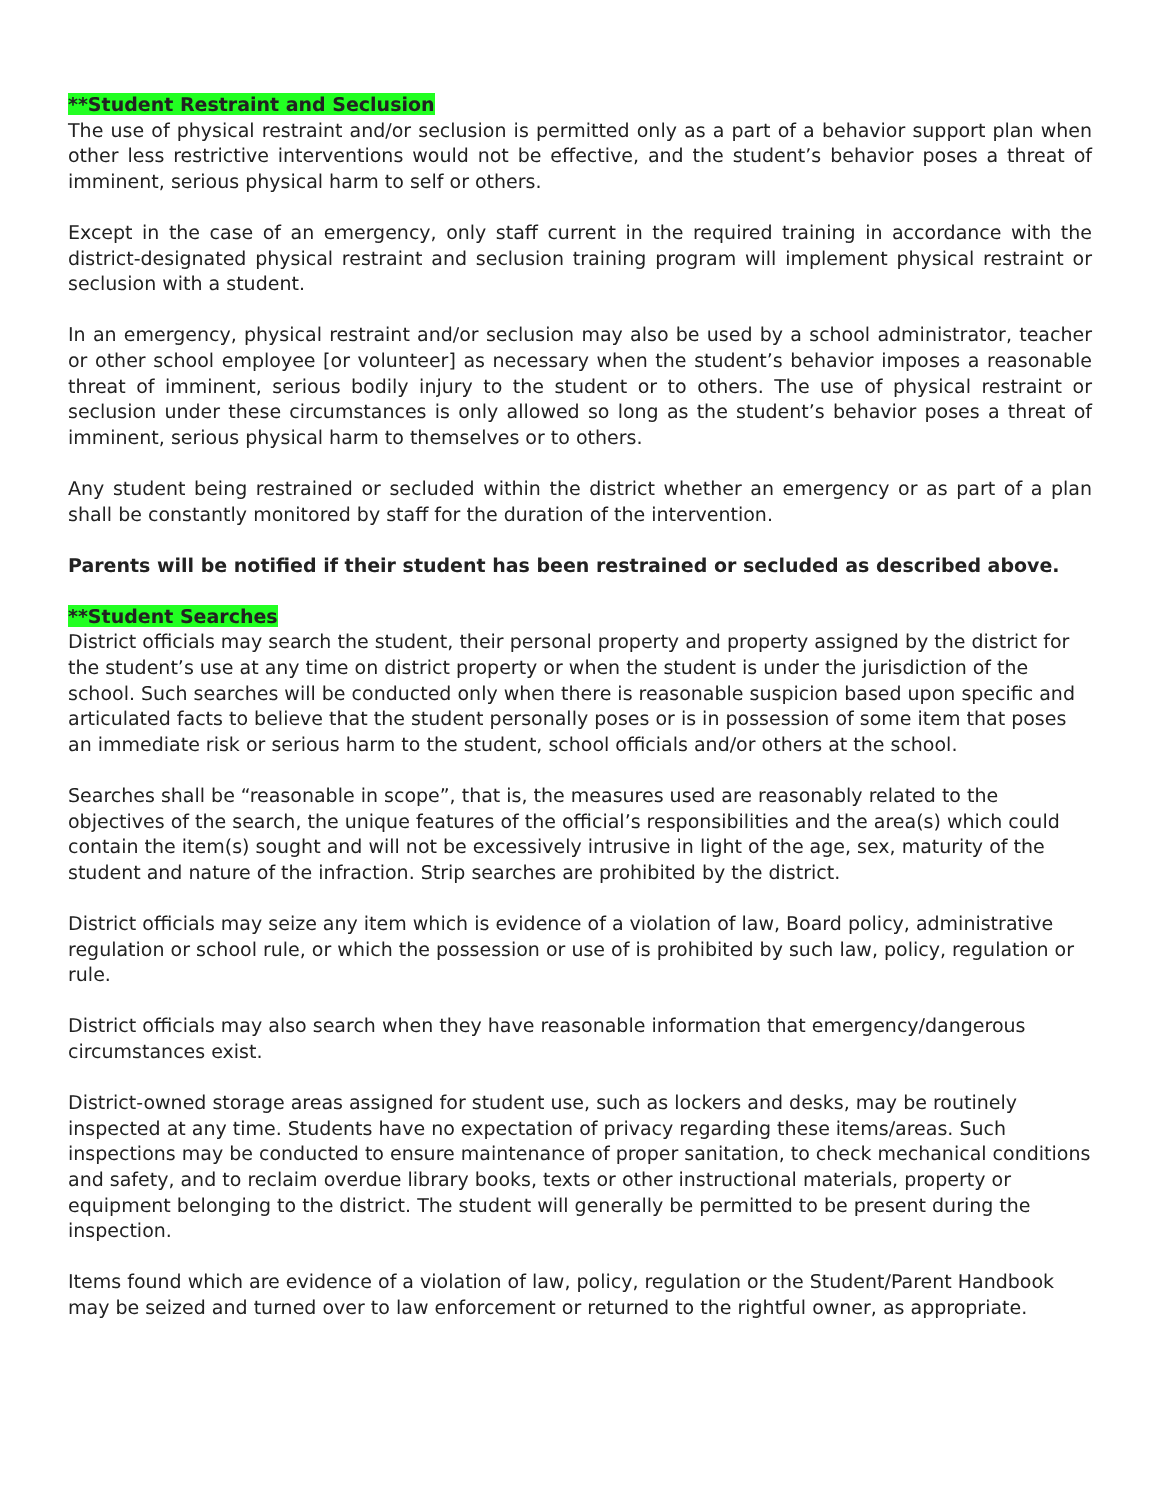**Student Restraint and Seclusion
The use of physical restraint and/or seclusion is permitted only as a part of a behavior support plan when other less restrictive interventions would not be effective, and the student’s behavior poses a threat of imminent, serious physical harm to self or others.
Except in the case of an emergency, only staff current in the required training in accordance with the district-designated physical restraint and seclusion training program will implement physical restraint or seclusion with a student.
In an emergency, physical restraint and/or seclusion may also be used by a school administrator, teacher or other school employee [or volunteer] as necessary when the student’s behavior imposes a reasonable threat of imminent, serious bodily injury to the student or to others. The use of physical restraint or seclusion under these circumstances is only allowed so long as the student’s behavior poses a threat of imminent, serious physical harm to themselves or to others.
Any student being restrained or secluded within the district whether an emergency or as part of a plan shall be constantly monitored by staff for the duration of the intervention.
Parents will be notified if their student has been restrained or secluded as described above.
**Student Searches
District officials may search the student, their personal property and property assigned by the district for the student’s use at any time on district property or when the student is under the jurisdiction of the school. Such searches will be conducted only when there is reasonable suspicion based upon specific and articulated facts to believe that the student personally poses or is in possession of some item that poses an immediate risk or serious harm to the student, school officials and/or others at the school.
Searches shall be “reasonable in scope”, that is, the measures used are reasonably related to the objectives of the search, the unique features of the official’s responsibilities and the area(s) which could contain the item(s) sought and will not be excessively intrusive in light of the age, sex, maturity of the student and nature of the infraction. Strip searches are prohibited by the district.
District officials may seize any item which is evidence of a violation of law, Board policy, administrative regulation or school rule, or which the possession or use of is prohibited by such law, policy, regulation or rule.
District officials may also search when they have reasonable information that emergency/dangerous circumstances exist.
District-owned storage areas assigned for student use, such as lockers and desks, may be routinely inspected at any time. Students have no expectation of privacy regarding these items/areas. Such inspections may be conducted to ensure maintenance of proper sanitation, to check mechanical conditions and safety, and to reclaim overdue library books, texts or other instructional materials, property or equipment belonging to the district. The student will generally be permitted to be present during the inspection.
Items found which are evidence of a violation of law, policy, regulation or the Student/Parent Handbook may be seized and turned over to law enforcement or returned to the rightful owner, as appropriate.